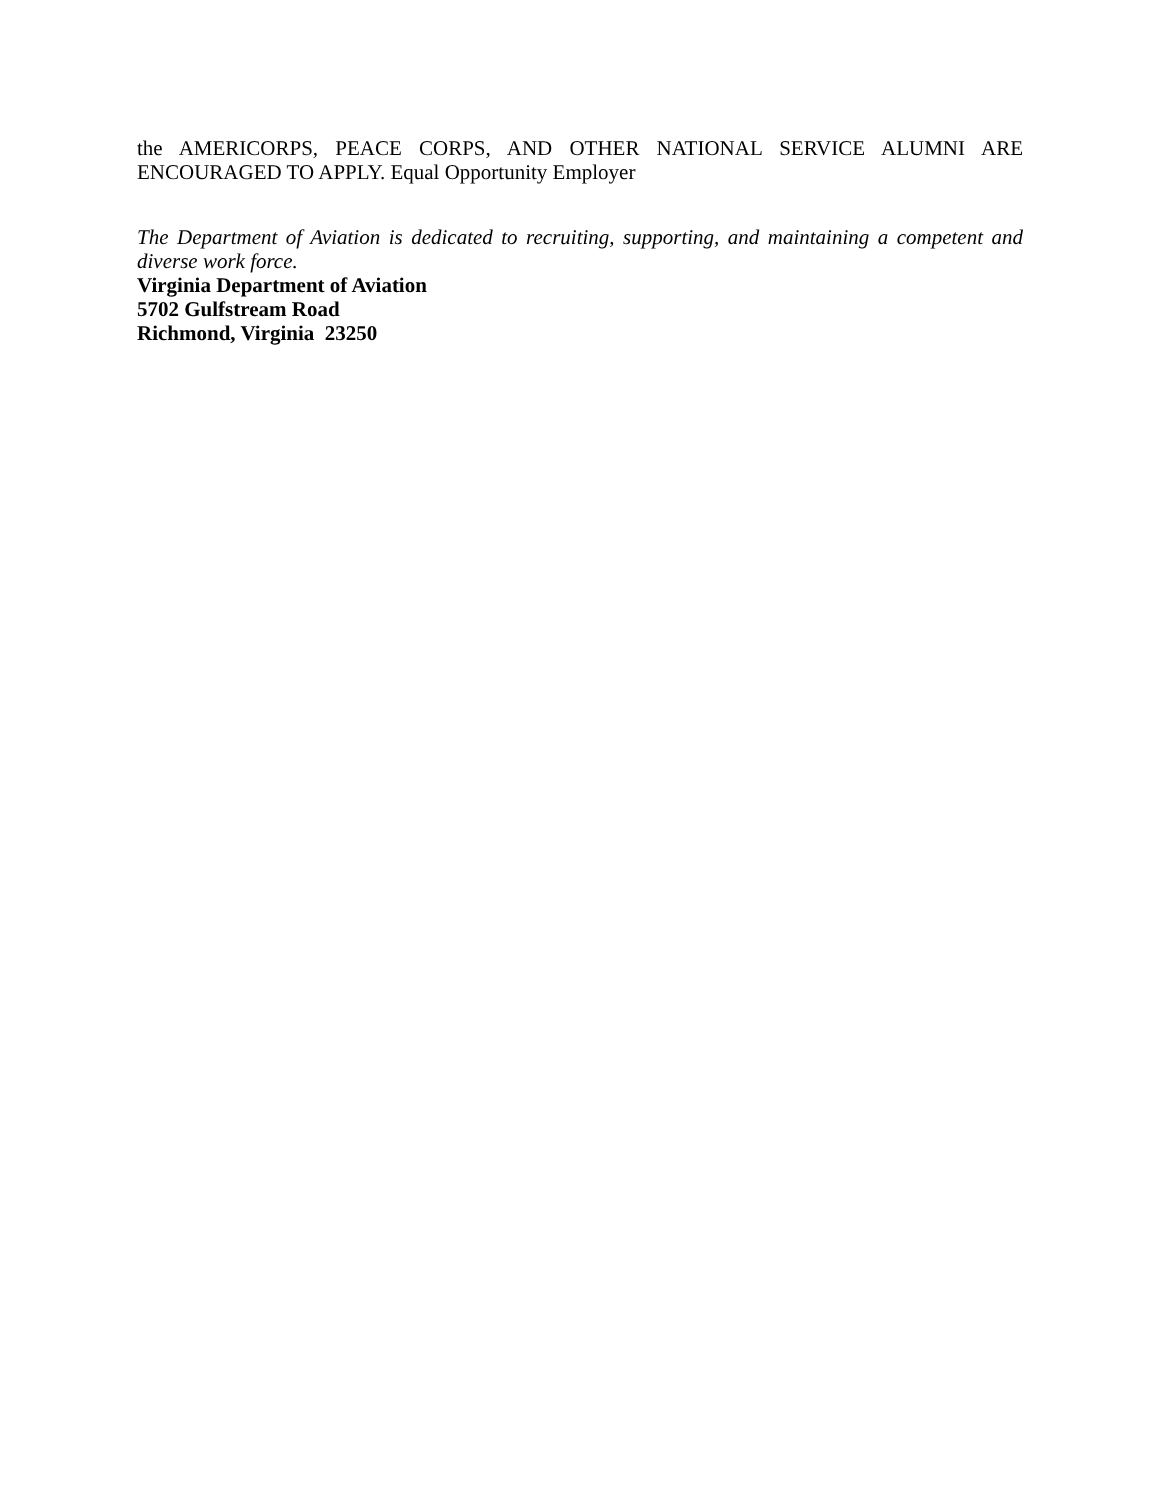the AMERICORPS, PEACE CORPS, AND OTHER NATIONAL SERVICE ALUMNI ARE ENCOURAGED TO APPLY. Equal Opportunity Employer
The Department of Aviation is dedicated to recruiting, supporting, and maintaining a competent and diverse work force.
Virginia Department of Aviation
5702 Gulfstream Road
Richmond, Virginia 23250